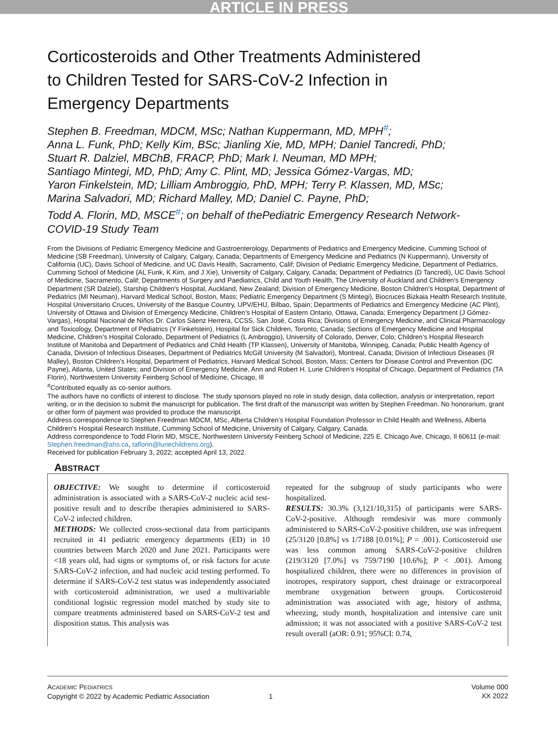ARTICLE IN PRESS
Corticosteroids and Other Treatments Administered
to Children Tested for SARS-CoV-2 Infection in
Emergency Departments
Stephen B. Freedman, MDCM, MSc; Nathan Kuppermann, MD, MPH<sup>#</sup>;
Anna L. Funk, PhD; Kelly Kim, BSc; Jianling Xie, MD, MPH; Daniel Tancredi, PhD;
Stuart R. Dalziel, MBChB, FRACP, PhD; Mark I. Neuman, MD MPH;
Santiago Mintegi, MD, PhD; Amy C. Plint, MD; Jessica Gómez-Vargas, MD;
Yaron Finkelstein, MD; Lilliam Ambroggio, PhD, MPH; Terry P. Klassen, MD, MSc;
Marina Salvadori, MD; Richard Malley, MD; Daniel C. Payne, PhD;
Todd A. Florin, MD, MSCE<sup>#</sup>; on behalf of thePediatric Emergency Research Network-
COVID-19 Study Team
From the Divisions of Pediatric Emergency Medicine and Gastroenterology, Departments of Pediatrics and Emergency Medicine, Cumming School of Medicine (SB Freedman), University of Calgary, Calgary, Canada; Departments of Emergency Medicine and Pediatrics (N Kuppermann), University of California (UC), Davis School of Medicine, and UC Davis Health, Sacramento, Calif; Division of Pediatric Emergency Medicine, Department of Pediatrics, Cumming School of Medicine (AL Funk, K Kim, and J Xie), University of Calgary, Calgary, Canada; Department of Pediatrics (D Tancredi), UC Davis School of Medicine, Sacramento, Calif; Departments of Surgery and Paediatrics, Child and Youth Health, The University of Auckland and Children's Emergency Department (SR Dalziel), Starship Children's Hospital, Auckland, New Zealand; Division of Emergency Medicine, Boston Children's Hospital, Department of Pediatrics (MI Neuman), Harvard Medical School, Boston, Mass; Pediatric Emergency Department (S Mintegi), Biocruces Bizkaia Health Research Institute, Hospital Universitario Cruces, University of the Basque Country, UPV/EHU, Bilbao, Spain; Departments of Pediatrics and Emergency Medicine (AC Plint), University of Ottawa and Division of Emergency Medicine, Children’s Hospital of Eastern Ontario, Ottawa, Canada; Emergency Department (J Gómez-Vargas), Hospital Nacional de Niños Dr. Carlos Sáenz Herrera, CCSS, San José, Costa Rica; Divisions of Emergency Medicine, and Clinical Pharmacology and Toxicology, Department of Pediatrics (Y Finkelstein), Hospital for Sick Children, Toronto, Canada; Sections of Emergency Medicine and Hospital Medicine, Children’s Hospital Colorado, Department of Pediatrics (L Ambroggio), University of Colorado, Denver, Colo; Children’s Hospital Research Institute of Manitoba and Department of Pediatrics and Child Health (TP Klassen), University of Manitoba, Winnipeg, Canada; Public Health Agency of Canada, Division of Infectious Diseases, Department of Pediatrics McGill University (M Salvadori), Montreal, Canada; Division of Infectious Diseases (R Malley), Boston Children’s Hospital, Department of Pediatrics, Harvard Medical School, Boston, Mass; Centers for Disease Control and Prevention (DC Payne), Atlanta, United States; and Division of Emergency Medicine, Ann and Robert H. Lurie Children’s Hospital of Chicago, Department of Pediatrics (TA Florin), Northwestern University Feinberg School of Medicine, Chicago, Ill
<sup>#</sup> Contributed equally as co-senior authors.
The authors have no conflicts of interest to disclose. The study sponsors played no role in study design, data collection, analysis or interpretation, report writing, or in the decision to submit the manuscript for publication. The first draft of the manuscript was written by Stephen Freedman. No honorarium, grant or other form of payment was provided to produce the manuscript.
Address correspondence to Stephen Freedman MDCM, MSc, Alberta Children’s Hospital Foundation Professor in Child Health and Wellness, Alberta Children’s Hospital Research Institute, Cumming School of Medicine, University of Calgary, Calgary, Canada.
Address correspondence to Todd Florin MD, MSCE, Northwestern University Feinberg School of Medicine, 225 E. Chicago Ave, Chicago, Il 60611 (e-mail: Stephen.freedman@ahs.ca, taflorin@luriechildrens.org).
Received for publication February 3, 2022; accepted April 13, 2022.
ABSTRACT
OBJECTIVE: We sought to determine if corticosteroid administration is associated with a SARS-CoV-2 nucleic acid test-positive result and to describe therapies administered to SARS-CoV-2 infected children.
METHODS: We collected cross-sectional data from participants recruited in 41 pediatric emergency departments (ED) in 10 countries between March 2020 and June 2021. Participants were <18 years old, had signs or symptoms of, or risk factors for acute SARS-CoV-2 infection, and had nucleic acid testing performed. To determine if SARS-CoV-2 test status was independently associated with corticosteroid administration, we used a multivariable conditional logistic regression model matched by study site to compare treatments administered based on SARS-CoV-2 test and disposition status. This analysis was
repeated for the subgroup of study participants who were hospitalized.
RESULTS: 30.3% (3,121/10,315) of participants were SARS-CoV-2-positive. Although remdesivir was more commonly administered to SARS-CoV-2-positive children, use was infrequent (25/3120 [0.8%] vs 1/7188 [0.01%]; P = .001). Corticosteroid use was less common among SARS-CoV-2-positive children (219/3120 [7.0%] vs 759/7190 [10.6%]; P < .001). Among hospitalized children, there were no differences in provision of inotropes, respiratory support, chest drainage or extracorporeal membrane oxygenation between groups. Corticosteroid administration was associated with age, history of asthma, wheezing, study month, hospitalization and intensive care unit admission; it was not associated with a positive SARS-CoV-2 test result overall (aOR: 0.91; 95%CI: 0.74,
ACADEMIC PEDIATRICS
Copyright © 2022 by Academic Pediatric Association
1 Volume 000
XX 2022